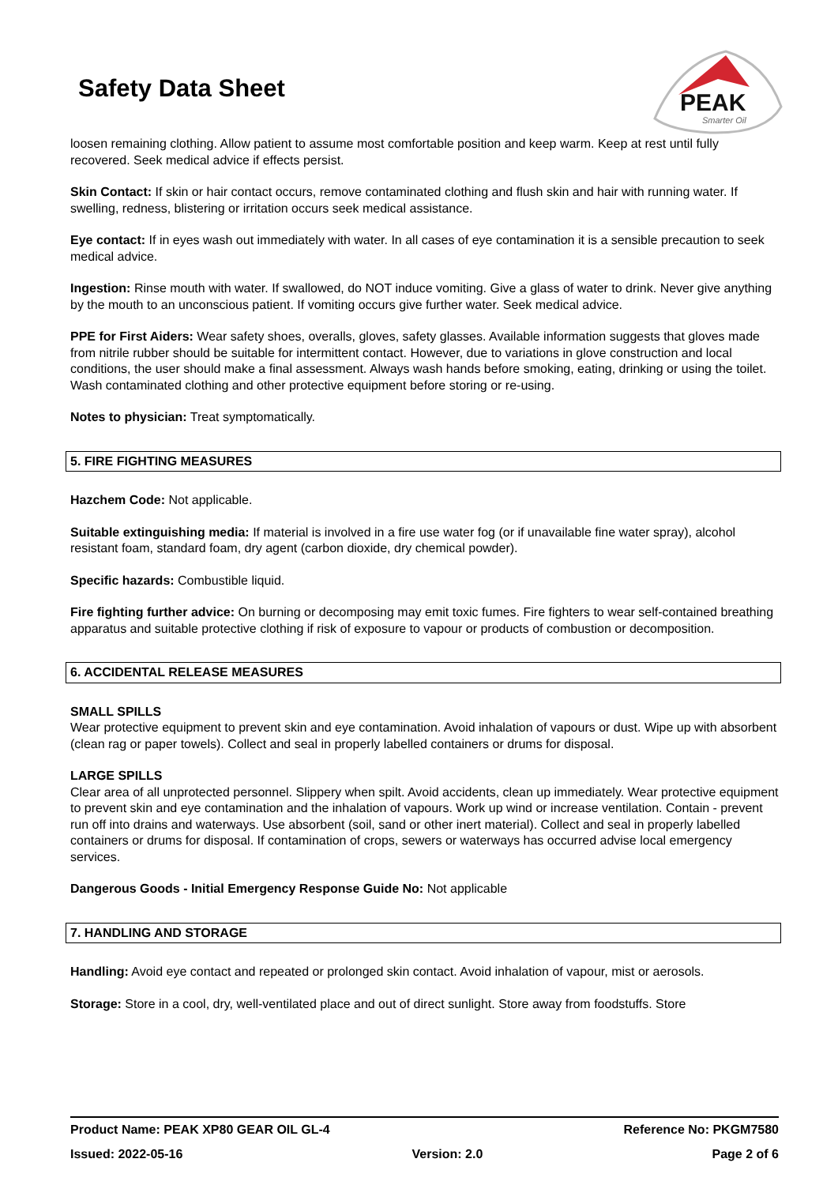Safety Data Sheet
PEAK
Smarter Oil
loosen remaining clothing. Allow patient to assume most comfortable position and keep warm. Keep at rest until fully recovered. Seek medical advice if effects persist.
Skin Contact: If skin or hair contact occurs, remove contaminated clothing and flush skin and hair with running water. If swelling, redness, blistering or irritation occurs seek medical assistance.
Eye contact: If in eyes wash out immediately with water. In all cases of eye contamination it is a sensible precaution to seek medical advice.
Ingestion: Rinse mouth with water. If swallowed, do NOT induce vomiting. Give a glass of water to drink. Never give anything by the mouth to an unconscious patient. If vomiting occurs give further water. Seek medical advice.
PPE for First Aiders: Wear safety shoes, overalls, gloves, safety glasses. Available information suggests that gloves made from nitrile rubber should be suitable for intermittent contact. However, due to variations in glove construction and local conditions, the user should make a final assessment. Always wash hands before smoking, eating, drinking or using the toilet. Wash contaminated clothing and other protective equipment before storing or re-using.
Notes to physician: Treat symptomatically.
5. FIRE FIGHTING MEASURES
Hazchem Code: Not applicable.
Suitable extinguishing media: If material is involved in a fire use water fog (or if unavailable fine water spray), alcohol resistant foam, standard foam, dry agent (carbon dioxide, dry chemical powder).
Specific hazards: Combustible liquid.
Fire fighting further advice: On burning or decomposing may emit toxic fumes. Fire fighters to wear self-contained breathing apparatus and suitable protective clothing if risk of exposure to vapour or products of combustion or decomposition.
6. ACCIDENTAL RELEASE MEASURES
SMALL SPILLS
Wear protective equipment to prevent skin and eye contamination. Avoid inhalation of vapours or dust. Wipe up with absorbent (clean rag or paper towels). Collect and seal in properly labelled containers or drums for disposal.
LARGE SPILLS
Clear area of all unprotected personnel. Slippery when spilt. Avoid accidents, clean up immediately. Wear protective equipment to prevent skin and eye contamination and the inhalation of vapours. Work up wind or increase ventilation. Contain - prevent run off into drains and waterways. Use absorbent (soil, sand or other inert material). Collect and seal in properly labelled containers or drums for disposal. If contamination of crops, sewers or waterways has occurred advise local emergency services.
Dangerous Goods - Initial Emergency Response Guide No: Not applicable
7. HANDLING AND STORAGE
Handling: Avoid eye contact and repeated or prolonged skin contact. Avoid inhalation of vapour, mist or aerosols.
Storage: Store in a cool, dry, well-ventilated place and out of direct sunlight. Store away from foodstuffs. Store
Product Name: PEAK XP80 GEAR OIL GL-4 Reference No: PKGM7580
Issued: 2022-05-16 Version: 2.0 Page 2 of 6